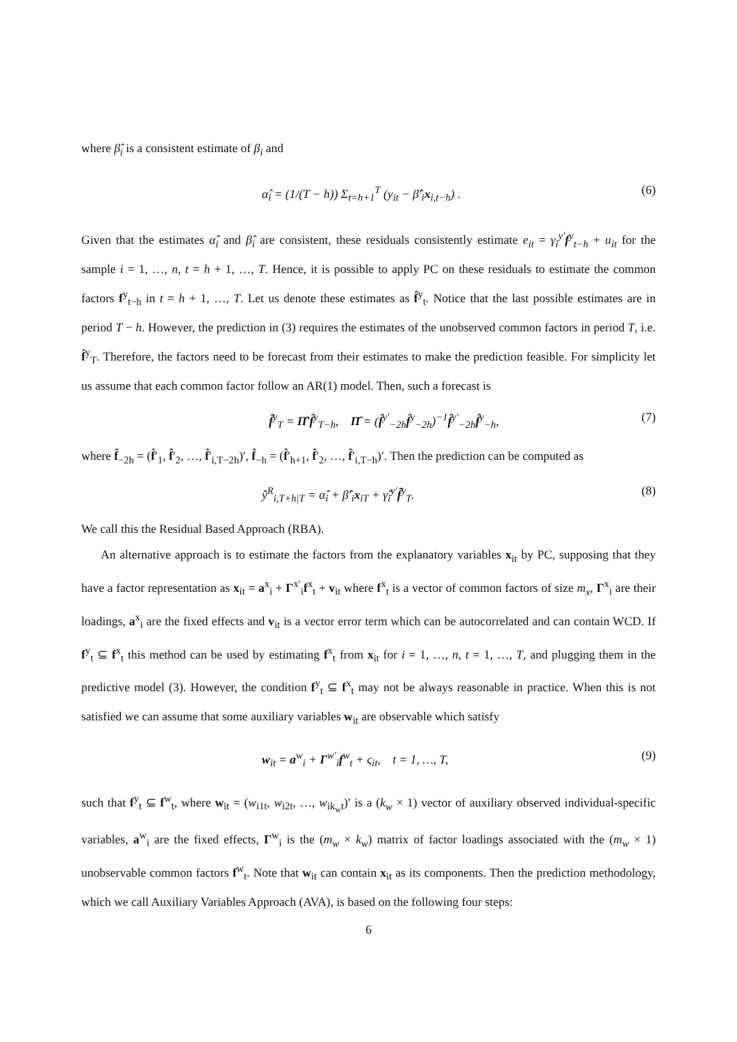where β̂<sub>i</sub> is a consistent estimate of β<sub>i</sub> and
α̂<sub>i</sub> = (1/(T − h)) Σ<sub>t=h+1</sub><sup>T</sup> (y<sub>it</sub> − β̂′<sub>i</sub>x<sub>i,t−h</sub>) . (6)
Given that the estimates α̂<sub>i</sub> and β̂<sub>i</sub> are consistent, these residuals consistently estimate e<sub>it</sub> = γ<sub>i</sub><sup>y′</sup>f<sup>y</sup><sub>t−h</sub> + u<sub>it</sub> for the sample i = 1, …, n, t = h + 1, …, T. Hence, it is possible to apply PC on these residuals to estimate the common factors f<sup>y</sup><sub>t−h</sub> in t = h + 1, …, T. Let us denote these estimates as f̂<sup>y</sup><sub>t</sub>. Notice that the last possible estimates are in period T − h. However, the prediction in (3) requires the estimates of the unobserved common factors in period T, i.e. f̂<sup>y</sup><sub>T</sub>. Therefore, the factors need to be forecast from their estimates to make the prediction feasible. For simplicity let us assume that each common factor follow an AR(1) model. Then, such a forecast is
f̃<sup>y</sup><sub>T</sub> = Π̂′f̂<sup>y</sup><sub>T−h</sub>, Π̂ = (f̂<sup>y′</sup><sub>−2h</sub>f̂<sup>y</sup><sub>−2h</sub>)<sup>−1</sup>f̂<sup>y′</sup><sub>−2h</sub>f̂<sup>y</sup><sub>−h</sub>, (7)
where f̂<sub>−2h</sub> = (f̂′<sub>1</sub>, f̂′<sub>2</sub>, …, f̂′<sub>i,T−2h</sub>)′, f̂<sub>−h</sub> = (f̂′<sub>h+1</sub>, f̂′<sub>2</sub>, …, f̂′<sub>i,T−h</sub>)′. Then the prediction can be computed as
ŷ<sup>R</sup><sub>i,T+h|T</sub> = α̂<sub>i</sub> + β̂′<sub>i</sub>x<sub>iT</sub> + γ̂<sub>i</sub><sup>y′</sup>f̃<sup>y</sup><sub>T</sub>. (8)
We call this the Residual Based Approach (RBA).
An alternative approach is to estimate the factors from the explanatory variables x<sub>it</sub> by PC, supposing that they have a factor representation as x<sub>it</sub> = a<sup>x</sup><sub>i</sub> + Γ<sup>x′</sup><sub>i</sub>f<sup>x</sup><sub>t</sub> + v<sub>it</sub> where f<sup>x</sup><sub>t</sub> is a vector of common factors of size m<sub>x</sub>, Γ<sup>x</sup><sub>i</sub> are their loadings, a<sup>x</sup><sub>i</sub> are the fixed effects and v<sub>it</sub> is a vector error term which can be autocorrelated and can contain WCD. If f<sup>y</sup><sub>t</sub> ⊆ f<sup>x</sup><sub>t</sub> this method can be used by estimating f<sup>x</sup><sub>t</sub> from x<sub>it</sub> for i = 1, …, n, t = 1, …, T, and plugging them in the predictive model (3). However, the condition f<sup>y</sup><sub>t</sub> ⊆ f<sup>x</sup><sub>t</sub> may not be always reasonable in practice. When this is not satisfied we can assume that some auxiliary variables w<sub>it</sub> are observable which satisfy
w<sub>it</sub> = a<sup>w</sup><sub>i</sub> + Γ<sup>w′</sup><sub>i</sub>f<sup>w</sup><sub>t</sub> + ς<sub>it</sub>, t = 1, …, T, (9)
such that f<sup>y</sup><sub>t</sub> ⊆ f<sup>w</sup><sub>t</sub>, where w<sub>it</sub> = (w<sub>i1t</sub>, w<sub>i2t</sub>, …, w<sub>ik<sub>w</sub>t</sub>)′ is a (k<sub>w</sub> × 1) vector of auxiliary observed individual-specific variables, a<sup>w</sup><sub>i</sub> are the fixed effects, Γ<sup>w</sup><sub>i</sub> is the (m<sub>w</sub> × k<sub>w</sub>) matrix of factor loadings associated with the (m<sub>w</sub> × 1) unobservable common factors f<sup>w</sup><sub>t</sub>. Note that w<sub>it</sub> can contain x<sub>it</sub> as its components. Then the prediction methodology, which we call Auxiliary Variables Approach (AVA), is based on the following four steps:
6